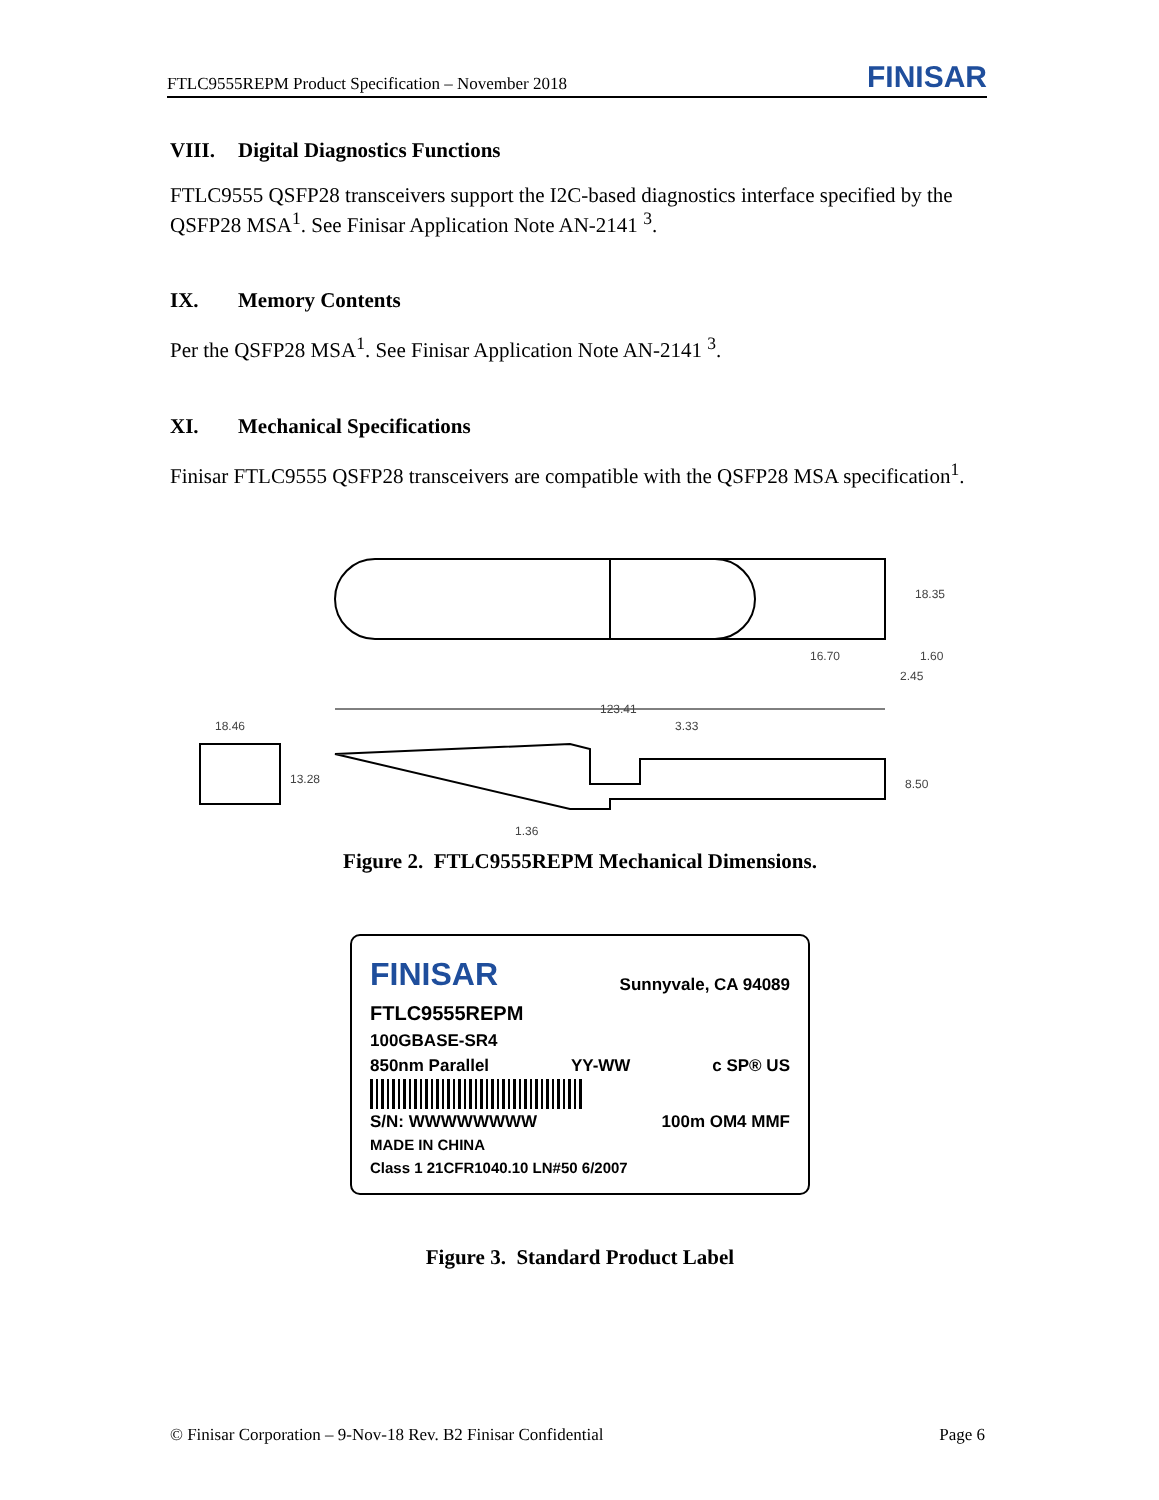FTLC9555REPM Product Specification – November 2018 FINISAR
VIII. Digital Diagnostics Functions
FTLC9555 QSFP28 transceivers support the I2C-based diagnostics interface specified by the QSFP28 MSA<sup>1</sup>. See Finisar Application Note AN-2141 <sup>3</sup>.
IX. Memory Contents
Per the QSFP28 MSA<sup>1</sup>. See Finisar Application Note AN-2141 <sup>3</sup>.
XI. Mechanical Specifications
Finisar FTLC9555 QSFP28 transceivers are compatible with the QSFP28 MSA specification<sup>1</sup>.
18.35
16.70 1.60
2.45
18.46
13.28
123.41
3.33
8.50
1.36
Figure 2. FTLC9555REPM Mechanical Dimensions.
FINISAR Sunnyvale, CA 94089
FTLC9555REPM
100GBASE-SR4
850nm Parallel YY-WW c SP® US
S/N: WWWWWWWW 100m OM4 MMF
MADE IN CHINA
Class 1 21CFR1040.10 LN#50 6/2007
Figure 3. Standard Product Label
© Finisar Corporation – 9-Nov-18 Rev. B2 Finisar Confidential Page 6